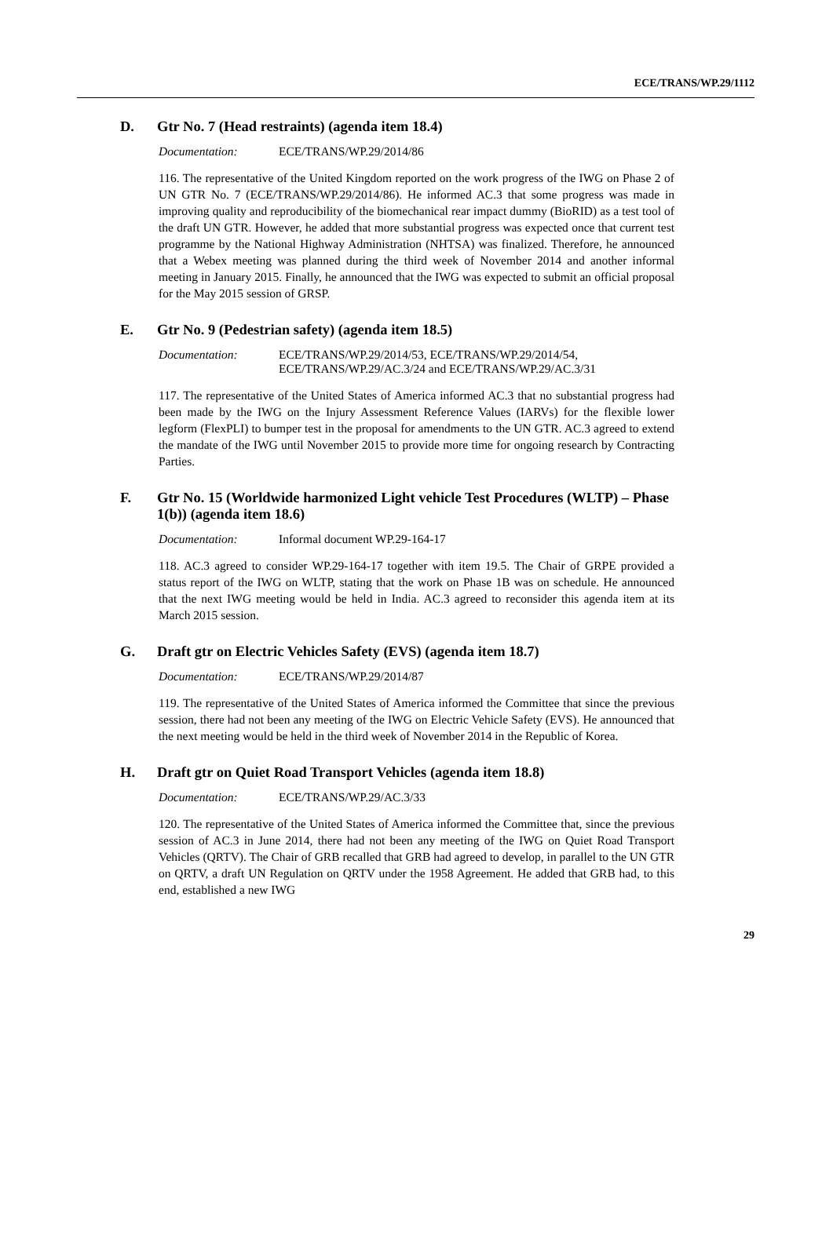ECE/TRANS/WP.29/1112
D. Gtr No. 7 (Head restraints) (agenda item 18.4)
Documentation: ECE/TRANS/WP.29/2014/86
116. The representative of the United Kingdom reported on the work progress of the IWG on Phase 2 of UN GTR No. 7 (ECE/TRANS/WP.29/2014/86). He informed AC.3 that some progress was made in improving quality and reproducibility of the biomechanical rear impact dummy (BioRID) as a test tool of the draft UN GTR. However, he added that more substantial progress was expected once that current test programme by the National Highway Administration (NHTSA) was finalized. Therefore, he announced that a Webex meeting was planned during the third week of November 2014 and another informal meeting in January 2015. Finally, he announced that the IWG was expected to submit an official proposal for the May 2015 session of GRSP.
E. Gtr No. 9 (Pedestrian safety) (agenda item 18.5)
Documentation: ECE/TRANS/WP.29/2014/53, ECE/TRANS/WP.29/2014/54,
ECE/TRANS/WP.29/AC.3/24 and ECE/TRANS/WP.29/AC.3/31
117. The representative of the United States of America informed AC.3 that no substantial progress had been made by the IWG on the Injury Assessment Reference Values (IARVs) for the flexible lower legform (FlexPLI) to bumper test in the proposal for amendments to the UN GTR. AC.3 agreed to extend the mandate of the IWG until November 2015 to provide more time for ongoing research by Contracting Parties.
F. Gtr No. 15 (Worldwide harmonized Light vehicle Test Procedures (WLTP) – Phase 1(b)) (agenda item 18.6)
Documentation: Informal document WP.29-164-17
118. AC.3 agreed to consider WP.29-164-17 together with item 19.5. The Chair of GRPE provided a status report of the IWG on WLTP, stating that the work on Phase 1B was on schedule. He announced that the next IWG meeting would be held in India. AC.3 agreed to reconsider this agenda item at its March 2015 session.
G. Draft gtr on Electric Vehicles Safety (EVS) (agenda item 18.7)
Documentation: ECE/TRANS/WP.29/2014/87
119. The representative of the United States of America informed the Committee that since the previous session, there had not been any meeting of the IWG on Electric Vehicle Safety (EVS). He announced that the next meeting would be held in the third week of November 2014 in the Republic of Korea.
H. Draft gtr on Quiet Road Transport Vehicles (agenda item 18.8)
Documentation: ECE/TRANS/WP.29/AC.3/33
120. The representative of the United States of America informed the Committee that, since the previous session of AC.3 in June 2014, there had not been any meeting of the IWG on Quiet Road Transport Vehicles (QRTV). The Chair of GRB recalled that GRB had agreed to develop, in parallel to the UN GTR on QRTV, a draft UN Regulation on QRTV under the 1958 Agreement. He added that GRB had, to this end, established a new IWG
29